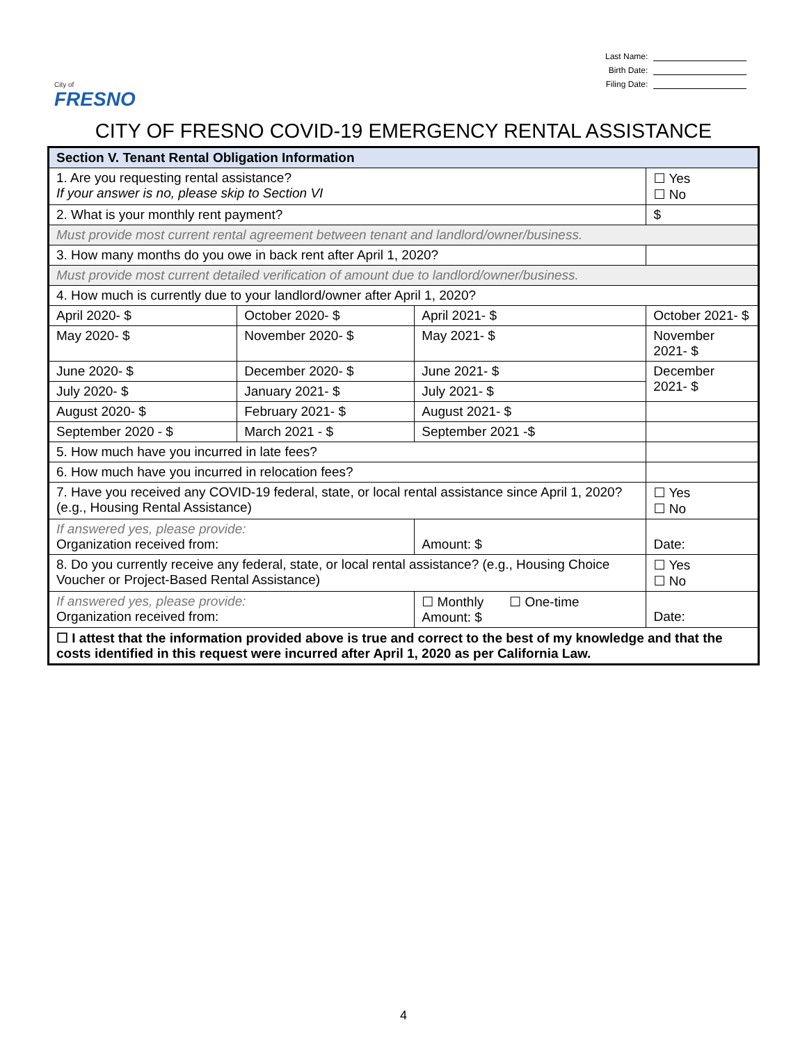Last Name:
Birth Date:
Filing Date:
City of
FRESNO
CITY OF FRESNO COVID-19 EMERGENCY RENTAL ASSISTANCE
| Section V. Tenant Rental Obligation Information | | | | |
| --- | --- | --- | --- | --- |
| 1. Are you requesting rental assistance? If your answer is no, please skip to Section VI | | | | ☐ Yes ☐ No |
| 2. What is your monthly rent payment? | | | | $ |
| Must provide most current rental agreement between tenant and landlord/owner/business. | | | | |
| 3. How many months do you owe in back rent after April 1, 2020? | | | | |
| Must provide most current detailed verification of amount due to landlord/owner/business. | | | | |
| 4. How much is currently due to your landlord/owner after April 1, 2020? | | | | |
| April 2020- $ | October 2020- $ | April 2021- $ | October 2021- $ | |
| May 2020- $ | November 2020- $ | May 2021- $ | November 2021- $ | |
| June 2020- $ | December 2020- $ | June 2021- $ | December 2021- $ | |
| July 2020- $ | January 2021- $ | July 2021- $ | | |
| August 2020- $ | February 2021- $ | August 2021- $ | | |
| September 2020 - $ | March 2021 - $ | September 2021 -$ | | |
| 5. How much have you incurred in late fees? | | | | |
| 6. How much have you incurred in relocation fees? | | | | |
| 7. Have you received any COVID-19 federal, state, or local rental assistance since April 1, 2020? (e.g., Housing Rental Assistance) | | | | ☐ Yes ☐ No |
| If answered yes, please provide: Organization received from: | | Amount: $ | | Date: |
| 8. Do you currently receive any federal, state, or local rental assistance? (e.g., Housing Choice Voucher or Project-Based Rental Assistance) | | | | ☐ Yes ☐ No |
| If answered yes, please provide: Organization received from: | | ☐ Monthly ☐ One-time Amount: $ | | Date: |
| ☐ I attest that the information provided above is true and correct to the best of my knowledge and that the costs identified in this request were incurred after April 1, 2020 as per California Law. | | | | |
4